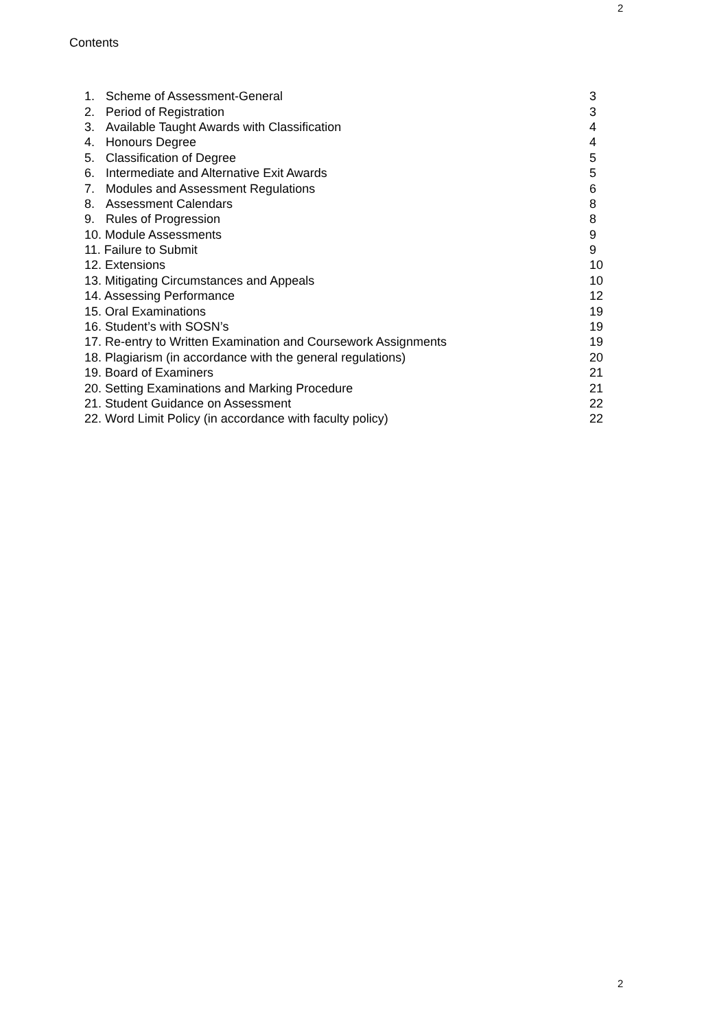2
Contents
| 1. | Scheme of Assessment-General | 3 |
| 2. | Period of Registration | 3 |
| 3. | Available Taught Awards with Classification | 4 |
| 4. | Honours Degree | 4 |
| 5. | Classification of Degree | 5 |
| 6. | Intermediate and Alternative Exit Awards | 5 |
| 7. | Modules and Assessment Regulations | 6 |
| 8. | Assessment Calendars | 8 |
| 9. | Rules of Progression | 8 |
| 10. Module Assessments | | 9 |
| 11. Failure to Submit | | 9 |
| 12. Extensions | | 10 |
| 13. Mitigating Circumstances and Appeals | | 10 |
| 14. Assessing Performance | | 12 |
| 15. Oral Examinations | | 19 |
| 16. Student’s with SOSN’s | | 19 |
| 17. Re-entry to Written Examination and Coursework Assignments | | 19 |
| 18. Plagiarism (in accordance with the general regulations) | | 20 |
| 19. Board of Examiners | | 21 |
| 20. Setting Examinations and Marking Procedure | | 21 |
| 21. Student Guidance on Assessment | | 22 |
| 22. Word Limit Policy (in accordance with faculty policy) | | 22 |
2